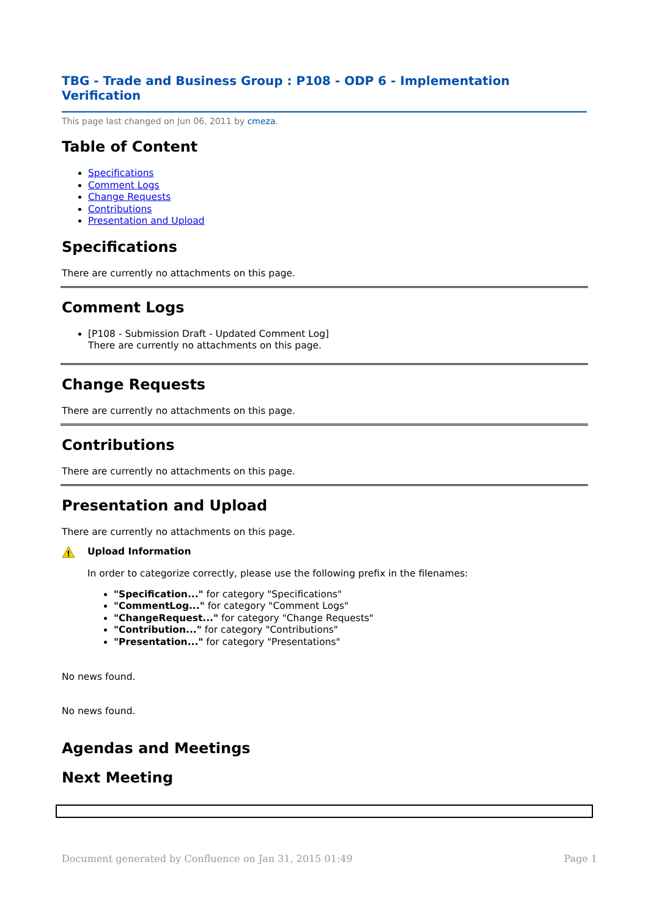TBG - Trade and Business Group : P108 - ODP 6 - Implementation Verification
This page last changed on Jun 06, 2011 by cmeza.
Table of Content
Specifications
Comment Logs
Change Requests
Contributions
Presentation and Upload
Specifications
There are currently no attachments on this page.
Comment Logs
[P108 - Submission Draft - Updated Comment Log]
There are currently no attachments on this page.
Change Requests
There are currently no attachments on this page.
Contributions
There are currently no attachments on this page.
Presentation and Upload
There are currently no attachments on this page.
!
Upload Information
In order to categorize correctly, please use the following prefix in the filenames:
"Specification..." for category "Specifications"
"CommentLog..." for category "Comment Logs"
"ChangeRequest..." for category "Change Requests"
"Contribution..." for category "Contributions"
"Presentation..." for category "Presentations"
No news found.
No news found.
Agendas and Meetings
Next Meeting
Document generated by Confluence on Jan 31, 2015 01:49 Page 1